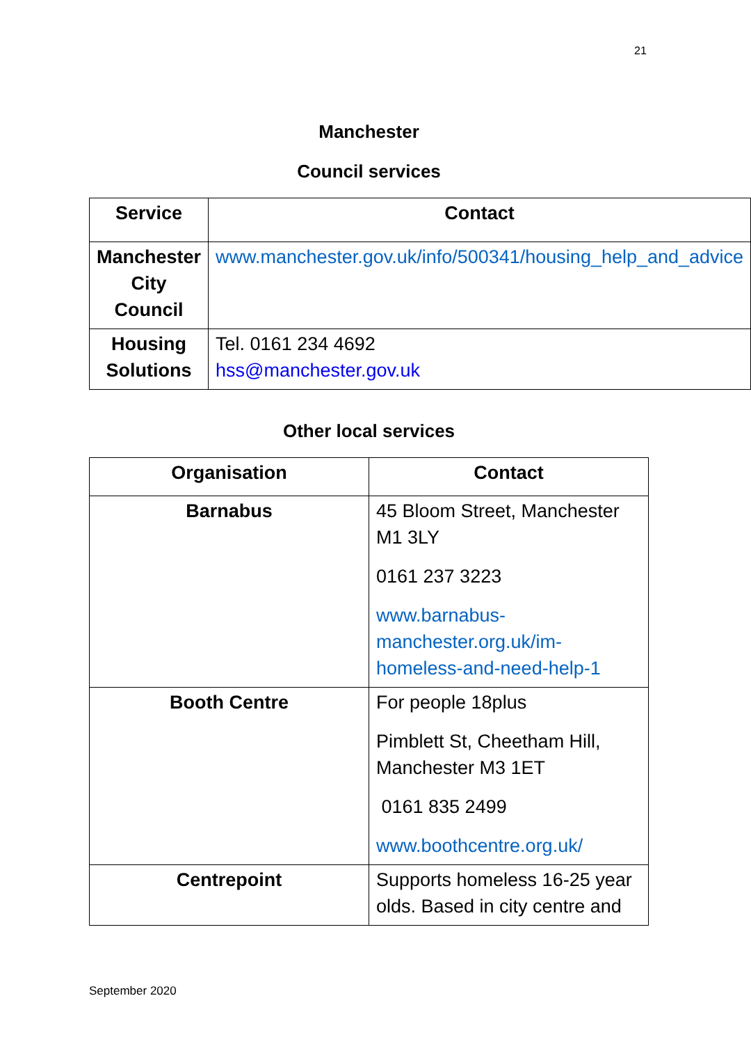21
Manchester
Council services
| Service | Contact |
| --- | --- |
| Manchester City Council | www.manchester.gov.uk/info/500341/housing_help_and_advice |
| Housing Solutions | Tel. 0161 234 4692 hss@manchester.gov.uk |
Other local services
| Organisation | Contact |
| --- | --- |
| Barnabus | 45 Bloom Street, Manchester M1 3LY 0161 237 3223 www.barnabus-manchester.org.uk/im-homeless-and-need-help-1 |
| Booth Centre | For people 18plus Pimblett St, Cheetham Hill, Manchester M3 1ET 0161 835 2499 www.boothcentre.org.uk/ |
| Centrepoint | Supports homeless 16-25 year olds. Based in city centre and |
September 2020